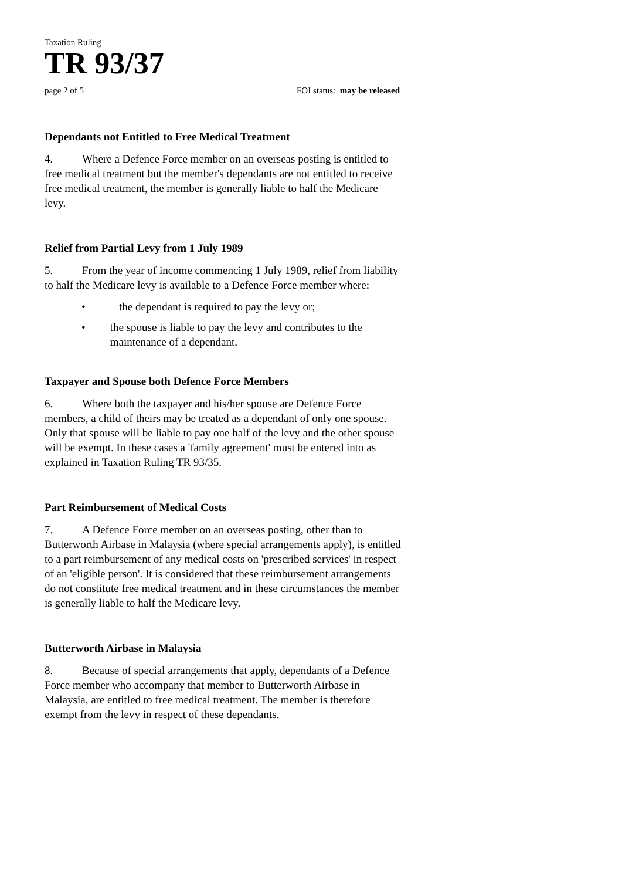Taxation Ruling
TR 93/37
page 2 of 5 FOI status: may be released
Dependants not Entitled to Free Medical Treatment
4. Where a Defence Force member on an overseas posting is entitled to free medical treatment but the member's dependants are not entitled to receive free medical treatment, the member is generally liable to half the Medicare levy.
Relief from Partial Levy from 1 July 1989
5. From the year of income commencing 1 July 1989, relief from liability to half the Medicare levy is available to a Defence Force member where:
• the dependant is required to pay the levy or;
• the spouse is liable to pay the levy and contributes to the maintenance of a dependant.
Taxpayer and Spouse both Defence Force Members
6. Where both the taxpayer and his/her spouse are Defence Force members, a child of theirs may be treated as a dependant of only one spouse. Only that spouse will be liable to pay one half of the levy and the other spouse will be exempt. In these cases a 'family agreement' must be entered into as explained in Taxation Ruling TR 93/35.
Part Reimbursement of Medical Costs
7. A Defence Force member on an overseas posting, other than to Butterworth Airbase in Malaysia (where special arrangements apply), is entitled to a part reimbursement of any medical costs on 'prescribed services' in respect of an 'eligible person'. It is considered that these reimbursement arrangements do not constitute free medical treatment and in these circumstances the member is generally liable to half the Medicare levy.
Butterworth Airbase in Malaysia
8. Because of special arrangements that apply, dependants of a Defence Force member who accompany that member to Butterworth Airbase in Malaysia, are entitled to free medical treatment. The member is therefore exempt from the levy in respect of these dependants.